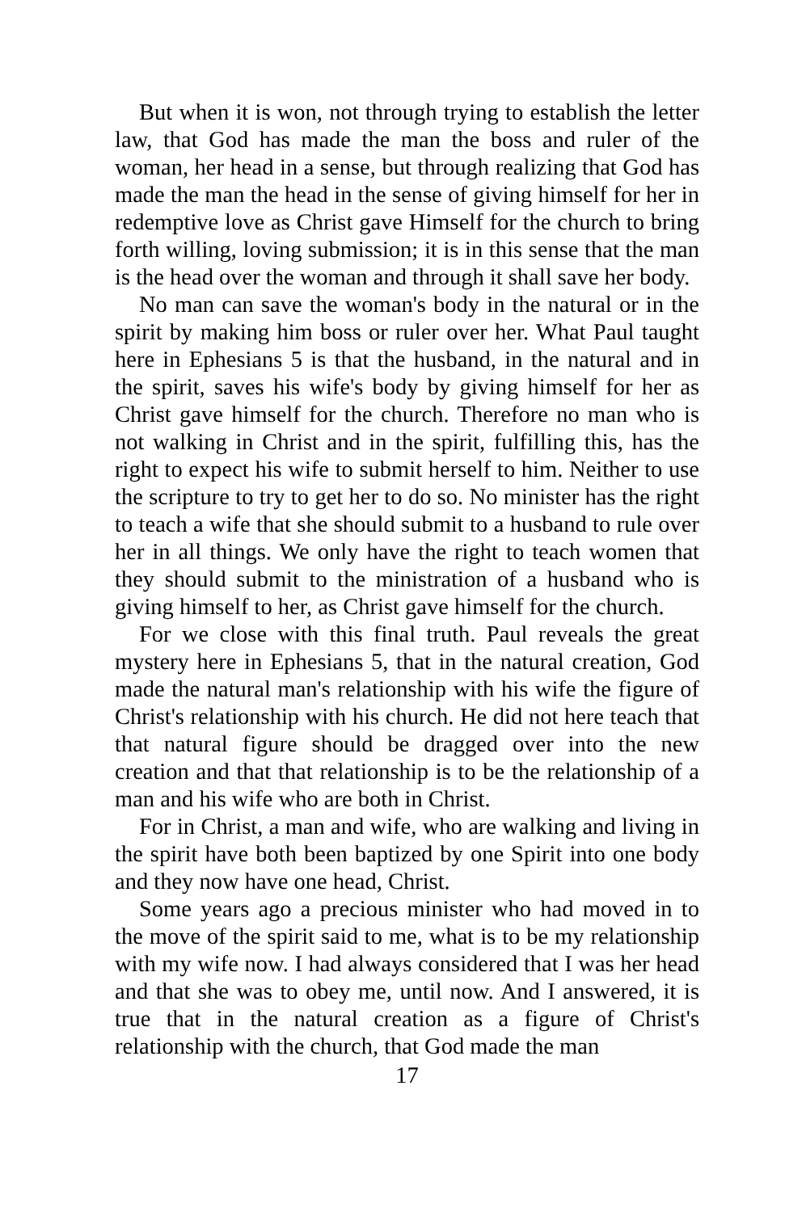But when it is won, not through trying to establish the letter law, that God has made the man the boss and ruler of the woman, her head in a sense, but through realizing that God has made the man the head in the sense of giving himself for her in redemptive love as Christ gave Himself for the church to bring forth willing, loving submission; it is in this sense that the man is the head over the woman and through it shall save her body.
No man can save the woman's body in the natural or in the spirit by making him boss or ruler over her. What Paul taught here in Ephesians 5 is that the husband, in the natural and in the spirit, saves his wife's body by giving himself for her as Christ gave himself for the church. Therefore no man who is not walking in Christ and in the spirit, fulfilling this, has the right to expect his wife to submit herself to him. Neither to use the scripture to try to get her to do so. No minister has the right to teach a wife that she should submit to a husband to rule over her in all things. We only have the right to teach women that they should submit to the ministration of a husband who is giving himself to her, as Christ gave himself for the church.
For we close with this final truth. Paul reveals the great mystery here in Ephesians 5, that in the natural creation, God made the natural man's relationship with his wife the figure of Christ's relationship with his church. He did not here teach that that natural figure should be dragged over into the new creation and that that relationship is to be the relationship of a man and his wife who are both in Christ.
For in Christ, a man and wife, who are walking and living in the spirit have both been baptized by one Spirit into one body and they now have one head, Christ.
Some years ago a precious minister who had moved in to the move of the spirit said to me, what is to be my relationship with my wife now. I had always considered that I was her head and that she was to obey me, until now. And I answered, it is true that in the natural creation as a figure of Christ's relationship with the church, that God made the man
17